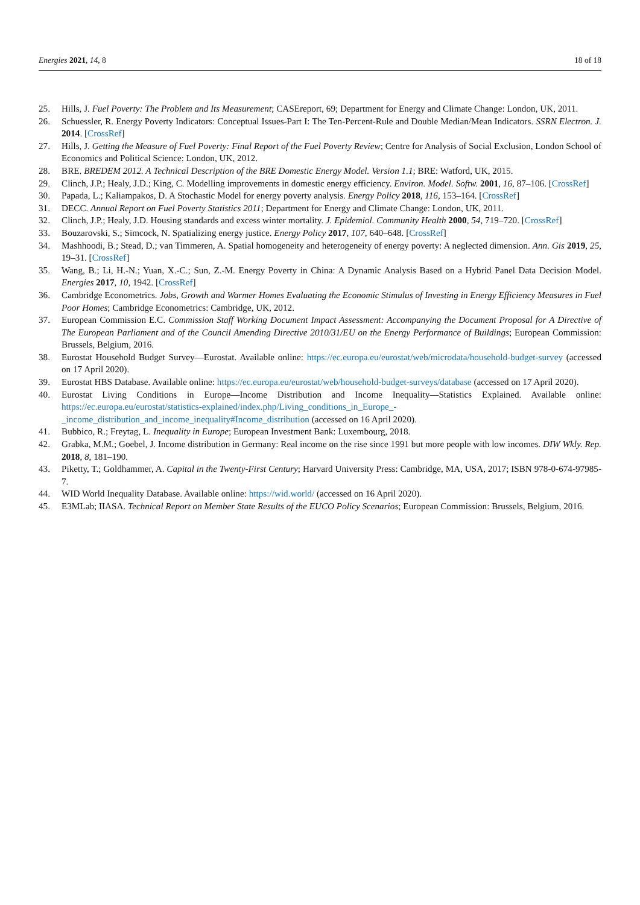Energies 2021, 14, 8 18 of 18
25. Hills, J. Fuel Poverty: The Problem and Its Measurement; CASEreport, 69; Department for Energy and Climate Change: London, UK, 2011.
26. Schuessler, R. Energy Poverty Indicators: Conceptual Issues-Part I: The Ten-Percent-Rule and Double Median/Mean Indicators. SSRN Electron. J. 2014. [CrossRef]
27. Hills, J. Getting the Measure of Fuel Poverty: Final Report of the Fuel Poverty Review; Centre for Analysis of Social Exclusion, London School of Economics and Political Science: London, UK, 2012.
28. BRE. BREDEM 2012. A Technical Description of the BRE Domestic Energy Model. Version 1.1; BRE: Watford, UK, 2015.
29. Clinch, J.P.; Healy, J.D.; King, C. Modelling improvements in domestic energy efficiency. Environ. Model. Softw. 2001, 16, 87–106. [CrossRef]
30. Papada, L.; Kaliampakos, D. A Stochastic Model for energy poverty analysis. Energy Policy 2018, 116, 153–164. [CrossRef]
31. DECC. Annual Report on Fuel Poverty Statistics 2011; Department for Energy and Climate Change: London, UK, 2011.
32. Clinch, J.P.; Healy, J.D. Housing standards and excess winter mortality. J. Epidemiol. Community Health 2000, 54, 719–720. [CrossRef]
33. Bouzarovski, S.; Simcock, N. Spatializing energy justice. Energy Policy 2017, 107, 640–648. [CrossRef]
34. Mashhoodi, B.; Stead, D.; van Timmeren, A. Spatial homogeneity and heterogeneity of energy poverty: A neglected dimension. Ann. Gis 2019, 25, 19–31. [CrossRef]
35. Wang, B.; Li, H.-N.; Yuan, X.-C.; Sun, Z.-M. Energy Poverty in China: A Dynamic Analysis Based on a Hybrid Panel Data Decision Model. Energies 2017, 10, 1942. [CrossRef]
36. Cambridge Econometrics. Jobs, Growth and Warmer Homes Evaluating the Economic Stimulus of Investing in Energy Efficiency Measures in Fuel Poor Homes; Cambridge Econometrics: Cambridge, UK, 2012.
37. European Commission E.C. Commission Staff Working Document Impact Assessment: Accompanying the Document Proposal for A Directive of The European Parliament and of the Council Amending Directive 2010/31/EU on the Energy Performance of Buildings; European Commission: Brussels, Belgium, 2016.
38. Eurostat Household Budget Survey—Eurostat. Available online: https://ec.europa.eu/eurostat/web/microdata/household-budget-survey (accessed on 17 April 2020).
39. Eurostat HBS Database. Available online: https://ec.europa.eu/eurostat/web/household-budget-surveys/database (accessed on 17 April 2020).
40. Eurostat Living Conditions in Europe—Income Distribution and Income Inequality—Statistics Explained. Available online: https://ec.europa.eu/eurostat/statistics-explained/index.php/Living_conditions_in_Europe_-_income_distribution_and_income_inequality#Income_distribution (accessed on 16 April 2020).
41. Bubbico, R.; Freytag, L. Inequality in Europe; European Investment Bank: Luxembourg, 2018.
42. Grabka, M.M.; Goebel, J. Income distribution in Germany: Real income on the rise since 1991 but more people with low incomes. DIW Wkly. Rep. 2018, 8, 181–190.
43. Piketty, T.; Goldhammer, A. Capital in the Twenty-First Century; Harvard University Press: Cambridge, MA, USA, 2017; ISBN 978-0-674-97985-7.
44. WID World Inequality Database. Available online: https://wid.world/ (accessed on 16 April 2020).
45. E3MLab; IIASA. Technical Report on Member State Results of the EUCO Policy Scenarios; European Commission: Brussels, Belgium, 2016.